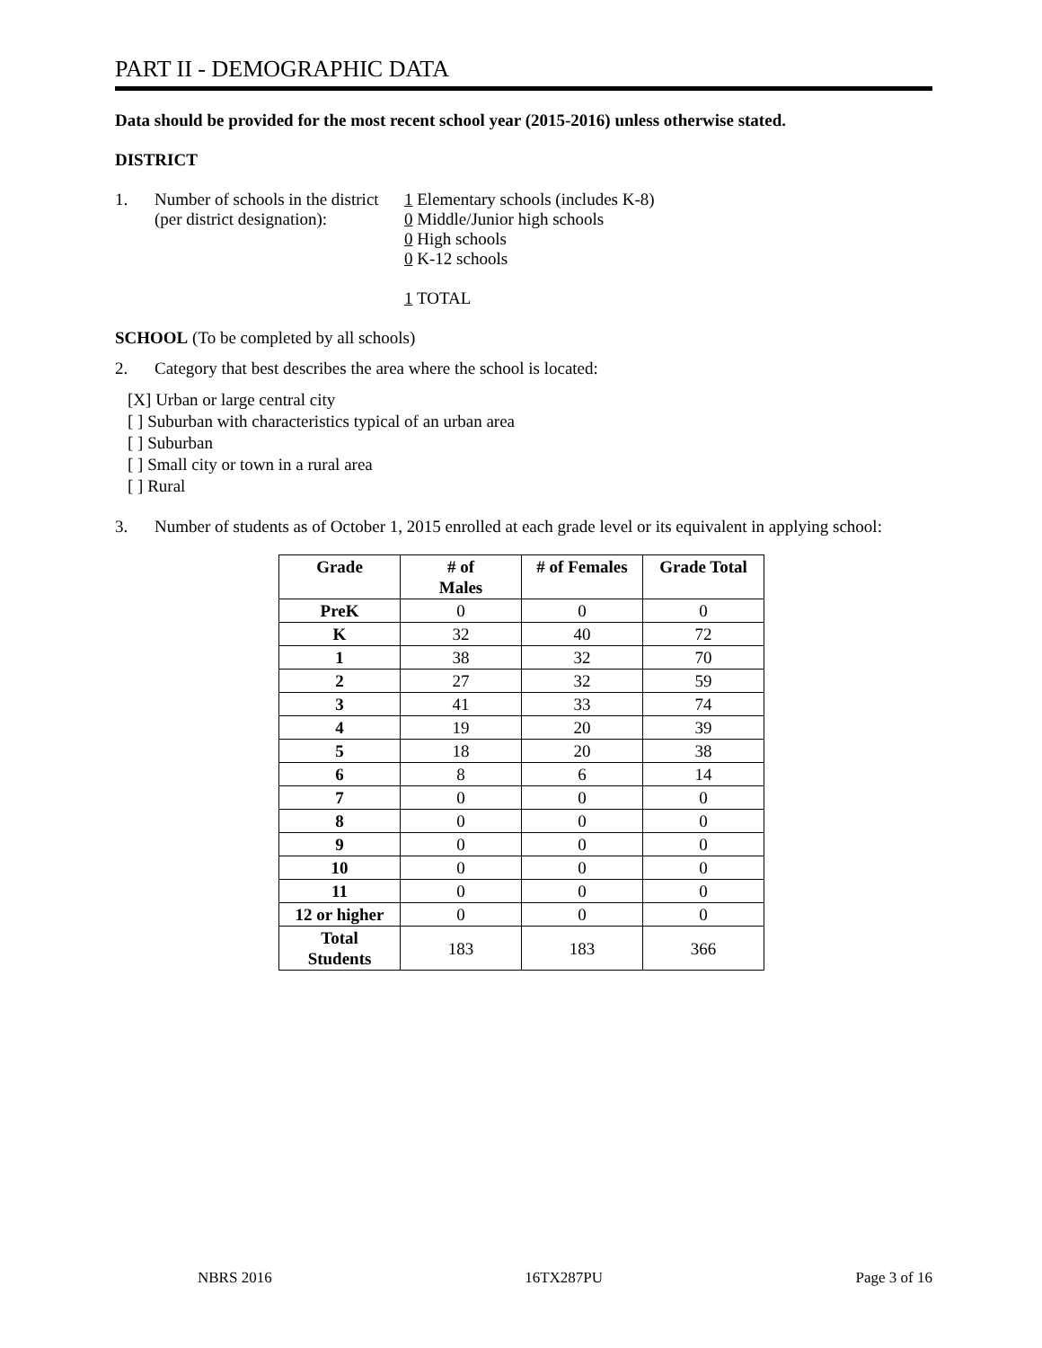PART II - DEMOGRAPHIC DATA
Data should be provided for the most recent school year (2015-2016) unless otherwise stated.
DISTRICT
1. Number of schools in the district
(per district designation):
1 Elementary schools (includes K-8)
0 Middle/Junior high schools
0 High schools
0 K-12 schools
1 TOTAL
SCHOOL (To be completed by all schools)
2. Category that best describes the area where the school is located:
[X] Urban or large central city
[ ] Suburban with characteristics typical of an urban area
[ ] Suburban
[ ] Small city or town in a rural area
[ ] Rural
3. Number of students as of October 1, 2015 enrolled at each grade level or its equivalent in applying school:
| Grade | # of Males | # of Females | Grade Total |
| --- | --- | --- | --- |
| PreK | 0 | 0 | 0 |
| K | 32 | 40 | 72 |
| 1 | 38 | 32 | 70 |
| 2 | 27 | 32 | 59 |
| 3 | 41 | 33 | 74 |
| 4 | 19 | 20 | 39 |
| 5 | 18 | 20 | 38 |
| 6 | 8 | 6 | 14 |
| 7 | 0 | 0 | 0 |
| 8 | 0 | 0 | 0 |
| 9 | 0 | 0 | 0 |
| 10 | 0 | 0 | 0 |
| 11 | 0 | 0 | 0 |
| 12 or higher | 0 | 0 | 0 |
| Total Students | 183 | 183 | 366 |
NBRS 2016 16TX287PU Page 3 of 16